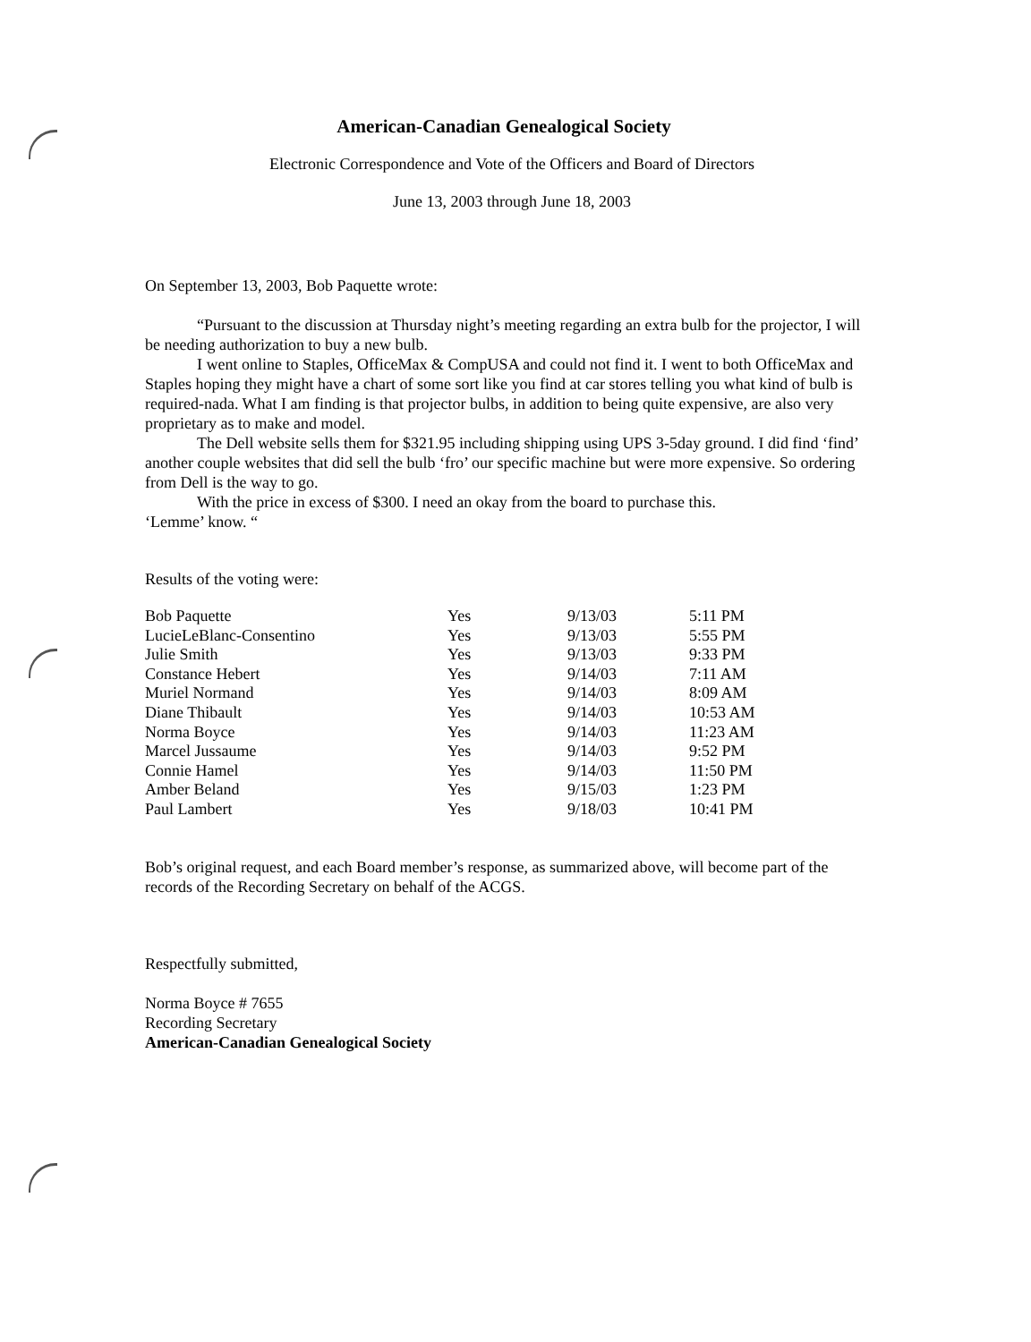American-Canadian Genealogical Society
Electronic Correspondence and Vote of the Officers and Board of Directors
June 13, 2003 through June 18, 2003
On September 13, 2003, Bob Paquette wrote:
“Pursuant to the discussion at Thursday night’s meeting regarding an extra bulb for the projector, I will be needing authorization to buy a new bulb.
I went online to Staples, OfficeMax & CompUSA and could not find it. I went to both OfficeMax and Staples hoping they might have a chart of some sort like you find at car stores telling you what kind of bulb is required-nada. What I am finding is that projector bulbs, in addition to being quite expensive, are also very proprietary as to make and model.
The Dell website sells them for $321.95 including shipping using UPS 3-5day ground. I did find ‘find’ another couple websites that did sell the bulb ‘fro’ our specific machine but were more expensive. So ordering from Dell is the way to go.
With the price in excess of $300. I need an okay from the board to purchase this.
‘Lemme’ know. “
Results of the voting were:
| Bob Paquette | Yes | 9/13/03 | 5:11 PM |
| LucieLeBlanc-Consentino | Yes | 9/13/03 | 5:55 PM |
| Julie Smith | Yes | 9/13/03 | 9:33 PM |
| Constance Hebert | Yes | 9/14/03 | 7:11 AM |
| Muriel Normand | Yes | 9/14/03 | 8:09 AM |
| Diane Thibault | Yes | 9/14/03 | 10:53 AM |
| Norma Boyce | Yes | 9/14/03 | 11:23 AM |
| Marcel Jussaume | Yes | 9/14/03 | 9:52 PM |
| Connie Hamel | Yes | 9/14/03 | 11:50 PM |
| Amber Beland | Yes | 9/15/03 | 1:23 PM |
| Paul Lambert | Yes | 9/18/03 | 10:41 PM |
Bob’s original request, and each Board member’s response, as summarized above, will become part of the records of the Recording Secretary on behalf of the ACGS.
Respectfully submitted,
Norma Boyce # 7655
Recording Secretary
American-Canadian Genealogical Society